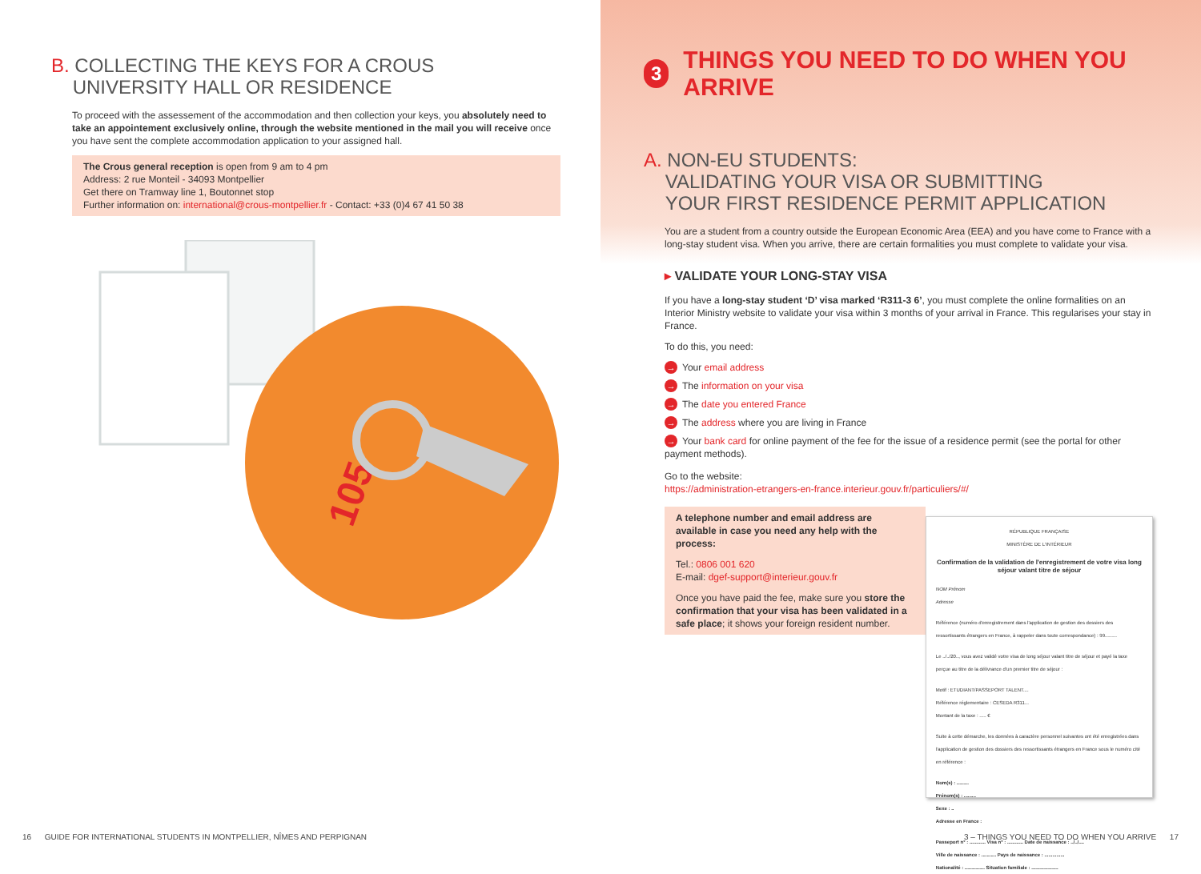B. COLLECTING THE KEYS FOR A CROUS
UNIVERSITY HALL OR RESIDENCE
To proceed with the assessement of the accommodation and then collection your keys, you absolutely need to take an appointement exclusively online, through the website mentioned in the mail you will receive once you have sent the complete accommodation application to your assigned hall.
The Crous general reception is open from 9 am to 4 pm
Address: 2 rue Monteil - 34093 Montpellier
Get there on Tramway line 1, Boutonnet stop
Further information on: international@crous-montpellier.fr - Contact: +33 (0)4 67 41 50 38
105
3 THINGS YOU NEED TO DO WHEN YOU ARRIVE
A. NON-EU STUDENTS:
VALIDATING YOUR VISA OR SUBMITTING
YOUR FIRST RESIDENCE PERMIT APPLICATION
You are a student from a country outside the European Economic Area (EEA) and you have come to France with a long-stay student visa. When you arrive, there are certain formalities you must complete to validate your visa.
▸ VALIDATE YOUR LONG-STAY VISA
If you have a long-stay student ‘D’ visa marked ‘R311-3 6’, you must complete the online formalities on an Interior Ministry website to validate your visa within 3 months of your arrival in France. This regularises your stay in France.
To do this, you need:
→ Your email address
→ The information on your visa
→ The date you entered France
→ The address where you are living in France
→ Your bank card for online payment of the fee for the issue of a residence permit (see the portal for other payment methods).
Go to the website:
https://administration-etrangers-en-france.interieur.gouv.fr/particuliers/#/
A telephone number and email address are available in case you need any help with the process:
Tel.: 0806 001 620
E-mail: dgef-support@interieur.gouv.fr
Once you have paid the fee, make sure you store the confirmation that your visa has been validated in a safe place; it shows your foreign resident number.
RÉPUBLIQUE FRANÇAISE
MINISTÈRE DE L'INTÉRIEUR
Confirmation de la validation de l'enregistrement de votre visa long séjour valant titre de séjour
NOM Prénom
Adresse
Référence (numéro d'enregistrement dans l'application de gestion des dossiers des ressortissants étrangers en France, à rappeler dans toute correspondance) : 99.........
Le ../../20.., vous avez validé votre visa de long séjour valant titre de séjour et payé la taxe perçue au titre de la délivrance d'un premier titre de séjour :
Motif : ETUDIANT/PASSEPORT TALENT....
Référence réglementaire : CESEDA R311...
Montant de la taxe : ..... €
Suite à cette démarche, les données à caractère personnel suivantes ont été enregistrées dans l'application de gestion des dossiers des ressortissants étrangers en France sous le numéro cité en référence :
Nom(s) : .........
Prénom(s) : .........
Sexe : ..
Adresse en France :
Passeport n° : ............ Visa n° : ............ Date de naissance : ../../....
Ville de naissance : ........... Pays de naissance : ...............
Nationalité : ............... Situation familiale : ....................
16 GUIDE FOR INTERNATIONAL STUDENTS IN MONTPELLIER, NÎMES AND PERPIGNAN 3 – THINGS YOU NEED TO DO WHEN YOU ARRIVE 17